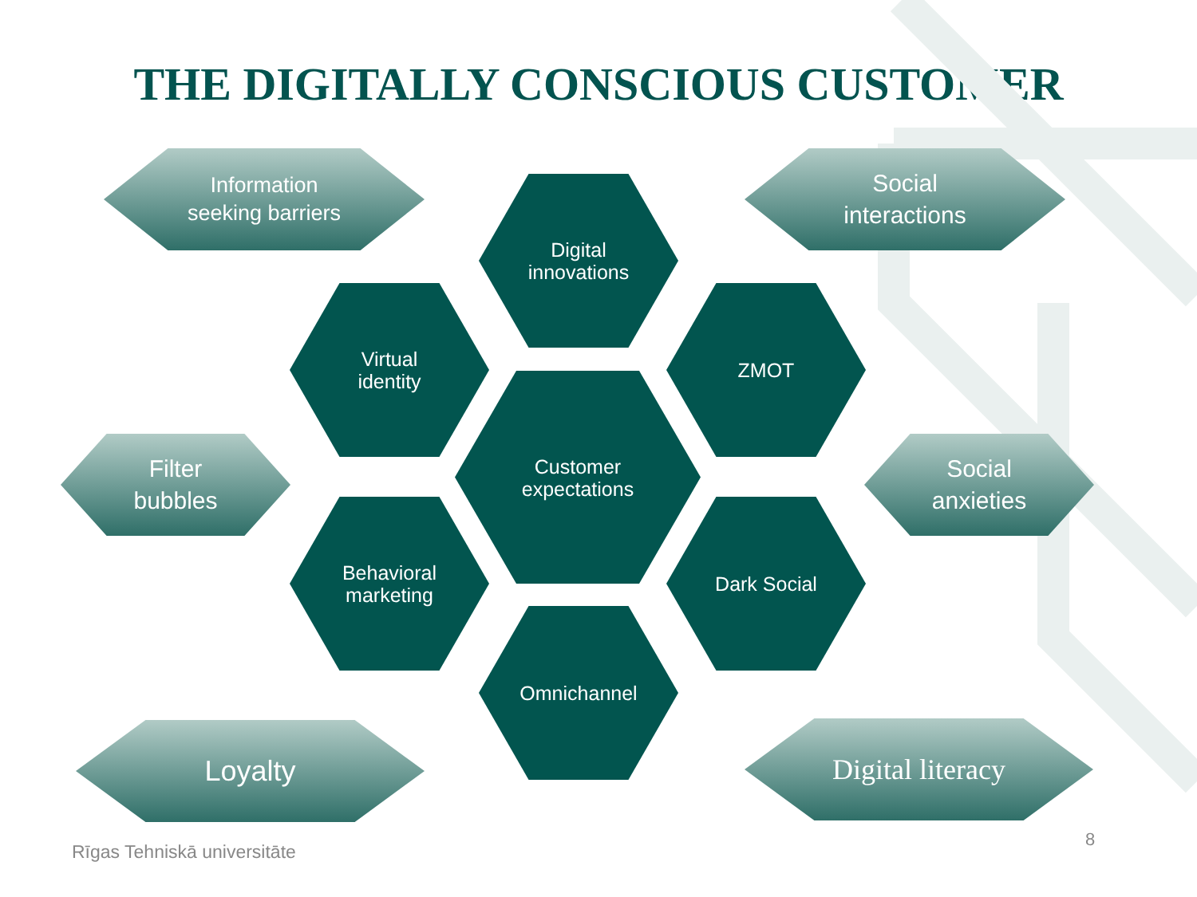THE DIGITALLY CONSCIOUS CUSTOMER
Information
seeking barriers
Digital
innovations
Social
interactions
Virtual
identity
ZMOT
Filter
bubbles
Customer
expectations
Social
anxieties
Behavioral
marketing
Dark Social
Omnichannel
Loyalty Digital literacy
Rīgas Tehniskā universitāte
8